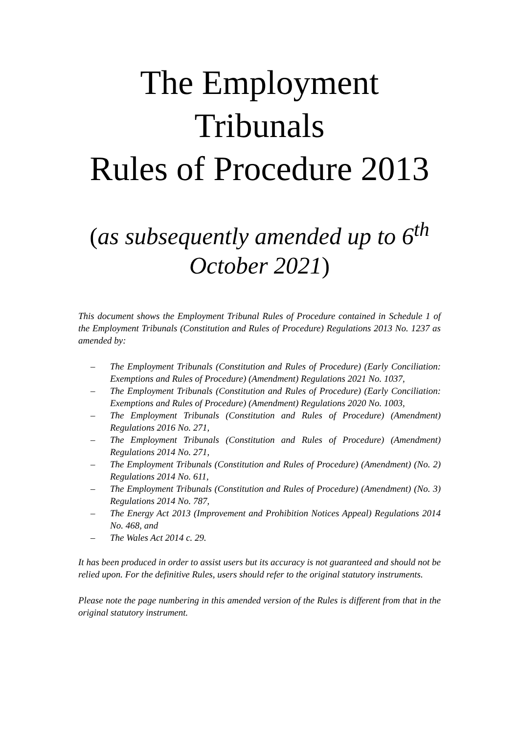The Employment Tribunals
Rules of Procedure 2013
(as subsequently amended up to 6<sup>th</sup> October 2021)
This document shows the Employment Tribunal Rules of Procedure contained in Schedule 1 of the Employment Tribunals (Constitution and Rules of Procedure) Regulations 2013 No. 1237 as amended by:
– The Employment Tribunals (Constitution and Rules of Procedure) (Early Conciliation: Exemptions and Rules of Procedure) (Amendment) Regulations 2021 No. 1037,
– The Employment Tribunals (Constitution and Rules of Procedure) (Early Conciliation: Exemptions and Rules of Procedure) (Amendment) Regulations 2020 No. 1003,
– The Employment Tribunals (Constitution and Rules of Procedure) (Amendment) Regulations 2016 No. 271,
– The Employment Tribunals (Constitution and Rules of Procedure) (Amendment) Regulations 2014 No. 271,
– The Employment Tribunals (Constitution and Rules of Procedure) (Amendment) (No. 2) Regulations 2014 No. 611,
– The Employment Tribunals (Constitution and Rules of Procedure) (Amendment) (No. 3) Regulations 2014 No. 787,
– The Energy Act 2013 (Improvement and Prohibition Notices Appeal) Regulations 2014 No. 468, and
– The Wales Act 2014 c. 29.
It has been produced in order to assist users but its accuracy is not guaranteed and should not be relied upon. For the definitive Rules, users should refer to the original statutory instruments.
Please note the page numbering in this amended version of the Rules is different from that in the original statutory instrument.